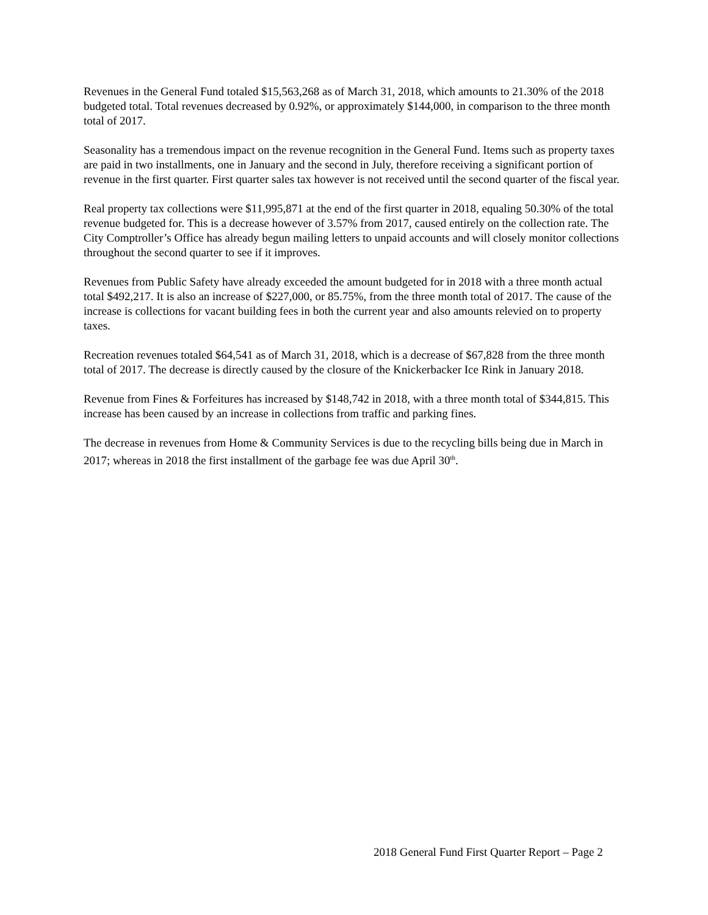Revenues in the General Fund totaled $15,563,268 as of March 31, 2018, which amounts to 21.30% of the 2018 budgeted total. Total revenues decreased by 0.92%, or approximately $144,000, in comparison to the three month total of 2017.
Seasonality has a tremendous impact on the revenue recognition in the General Fund. Items such as property taxes are paid in two installments, one in January and the second in July, therefore receiving a significant portion of revenue in the first quarter. First quarter sales tax however is not received until the second quarter of the fiscal year.
Real property tax collections were $11,995,871 at the end of the first quarter in 2018, equaling 50.30% of the total revenue budgeted for. This is a decrease however of 3.57% from 2017, caused entirely on the collection rate. The City Comptroller’s Office has already begun mailing letters to unpaid accounts and will closely monitor collections throughout the second quarter to see if it improves.
Revenues from Public Safety have already exceeded the amount budgeted for in 2018 with a three month actual total $492,217. It is also an increase of $227,000, or 85.75%, from the three month total of 2017. The cause of the increase is collections for vacant building fees in both the current year and also amounts relevied on to property taxes.
Recreation revenues totaled $64,541 as of March 31, 2018, which is a decrease of $67,828 from the three month total of 2017. The decrease is directly caused by the closure of the Knickerbacker Ice Rink in January 2018.
Revenue from Fines & Forfeitures has increased by $148,742 in 2018, with a three month total of $344,815. This increase has been caused by an increase in collections from traffic and parking fines.
The decrease in revenues from Home & Community Services is due to the recycling bills being due in March in 2017; whereas in 2018 the first installment of the garbage fee was due April 30<sup>th</sup>.
2018 General Fund First Quarter Report – Page 2